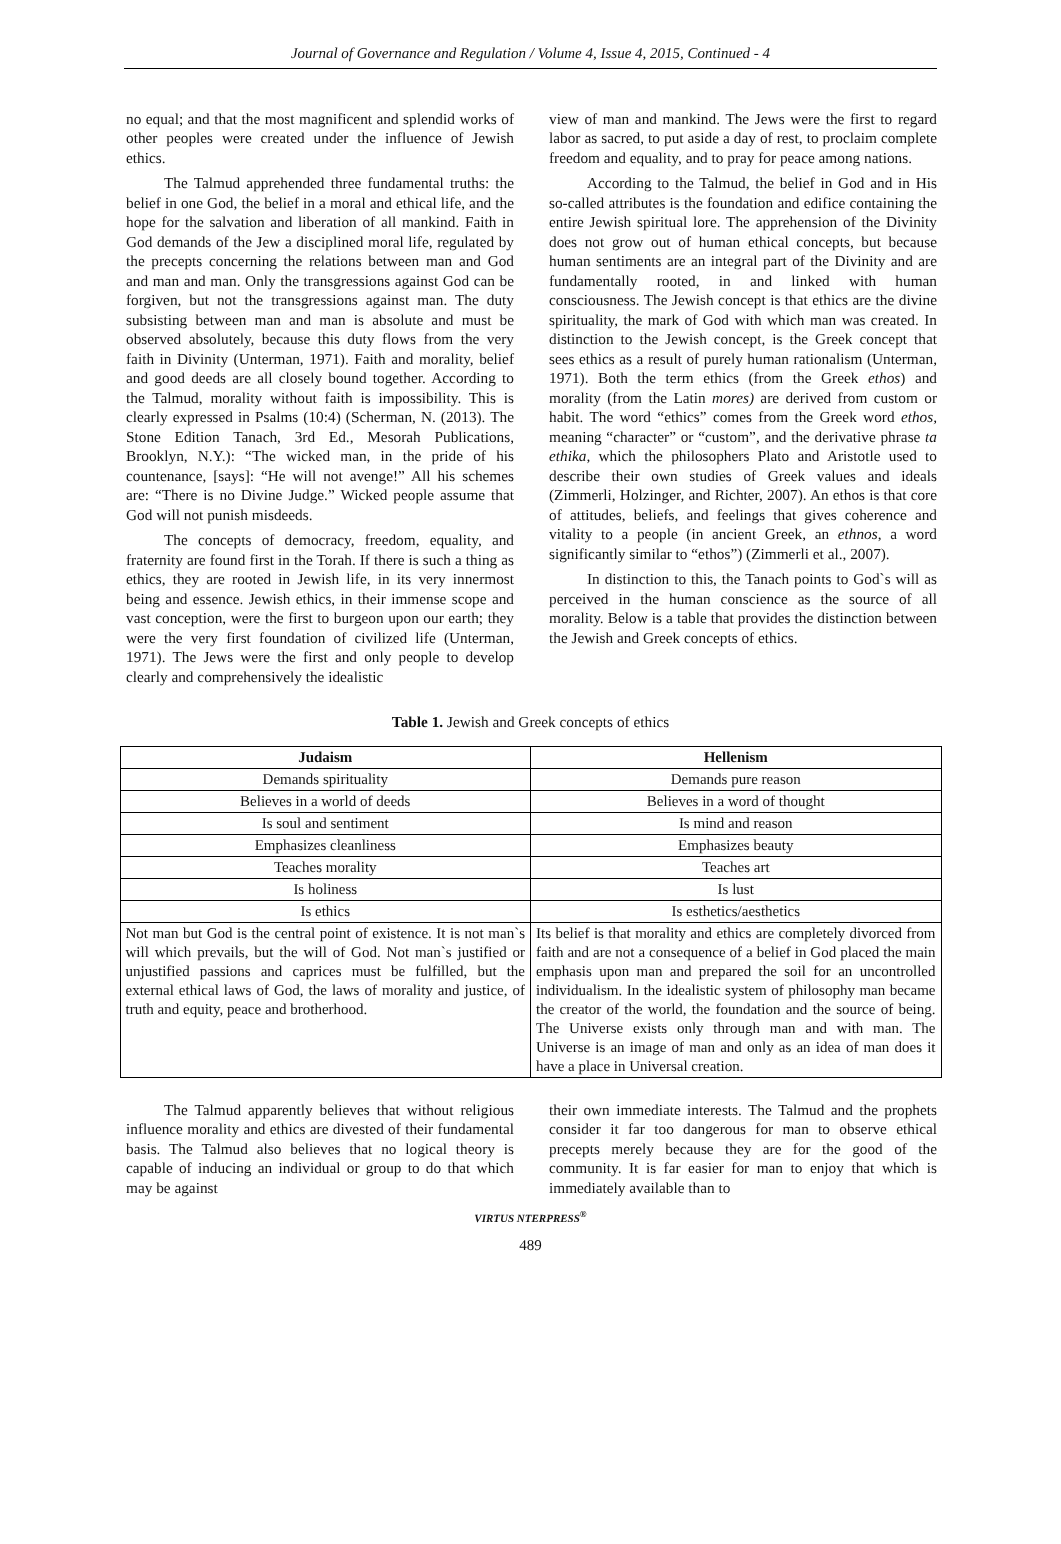Journal of Governance and Regulation / Volume 4, Issue 4, 2015, Continued - 4
no equal; and that the most magnificent and splendid works of other peoples were created under the influence of Jewish ethics.
The Talmud apprehended three fundamental truths: the belief in one God, the belief in a moral and ethical life, and the hope for the salvation and liberation of all mankind. Faith in God demands of the Jew a disciplined moral life, regulated by the precepts concerning the relations between man and God and man and man. Only the transgressions against God can be forgiven, but not the transgressions against man. The duty subsisting between man and man is absolute and must be observed absolutely, because this duty flows from the very faith in Divinity (Unterman, 1971). Faith and morality, belief and good deeds are all closely bound together. According to the Talmud, morality without faith is impossibility. This is clearly expressed in Psalms (10:4) (Scherman, N. (2013). The Stone Edition Tanach, 3rd Ed., Mesorah Publications, Brooklyn, N.Y.): “The wicked man, in the pride of his countenance, [says]: “He will not avenge!” All his schemes are: “There is no Divine Judge.” Wicked people assume that God will not punish misdeeds.
The concepts of democracy, freedom, equality, and fraternity are found first in the Torah. If there is such a thing as ethics, they are rooted in Jewish life, in its very innermost being and essence. Jewish ethics, in their immense scope and vast conception, were the first to burgeon upon our earth; they were the very first foundation of civilized life (Unterman, 1971). The Jews were the first and only people to develop clearly and comprehensively the idealistic
view of man and mankind. The Jews were the first to regard labor as sacred, to put aside a day of rest, to proclaim complete freedom and equality, and to pray for peace among nations.
According to the Talmud, the belief in God and in His so-called attributes is the foundation and edifice containing the entire Jewish spiritual lore. The apprehension of the Divinity does not grow out of human ethical concepts, but because human sentiments are an integral part of the Divinity and are fundamentally rooted, in and linked with human consciousness. The Jewish concept is that ethics are the divine spirituality, the mark of God with which man was created. In distinction to the Jewish concept, is the Greek concept that sees ethics as a result of purely human rationalism (Unterman, 1971). Both the term ethics (from the Greek ethos) and morality (from the Latin mores) are derived from custom or habit. The word “ethics” comes from the Greek word ethos, meaning “character” or “custom”, and the derivative phrase ta ethika, which the philosophers Plato and Aristotle used to describe their own studies of Greek values and ideals (Zimmerli, Holzinger, and Richter, 2007). An ethos is that core of attitudes, beliefs, and feelings that gives coherence and vitality to a people (in ancient Greek, an ethnos, a word significantly similar to “ethos”) (Zimmerli et al., 2007).
In distinction to this, the Tanach points to God`s will as perceived in the human conscience as the source of all morality. Below is a table that provides the distinction between the Jewish and Greek concepts of ethics.
Table 1. Jewish and Greek concepts of ethics
| Judaism | Hellenism |
| --- | --- |
| Demands spirituality | Demands pure reason |
| Believes in a world of deeds | Believes in a word of thought |
| Is soul and sentiment | Is mind and reason |
| Emphasizes cleanliness | Emphasizes beauty |
| Teaches morality | Teaches art |
| Is holiness | Is lust |
| Is ethics | Is esthetics/aesthetics |
| Not man but God is the central point of existence. It is not man`s will which prevails, but the will of God. Not man`s justified or unjustified passions and caprices must be fulfilled, but the external ethical laws of God, the laws of morality and justice, of truth and equity, peace and brotherhood. | Its belief is that morality and ethics are completely divorced from faith and are not a consequence of a belief in God placed the main emphasis upon man and prepared the soil for an uncontrolled individualism. In the idealistic system of philosophy man became the creator of the world, the foundation and the source of being. The Universe exists only through man and with man. The Universe is an image of man and only as an idea of man does it have a place in Universal creation. |
The Talmud apparently believes that without religious influence morality and ethics are divested of their fundamental basis. The Talmud also believes that no logical theory is capable of inducing an individual or group to do that which may be against
their own immediate interests. The Talmud and the prophets consider it far too dangerous for man to observe ethical precepts merely because they are for the good of the community. It is far easier for man to enjoy that which is immediately available than to
VIRTUS NTERPRESS<sup>®</sup>
489